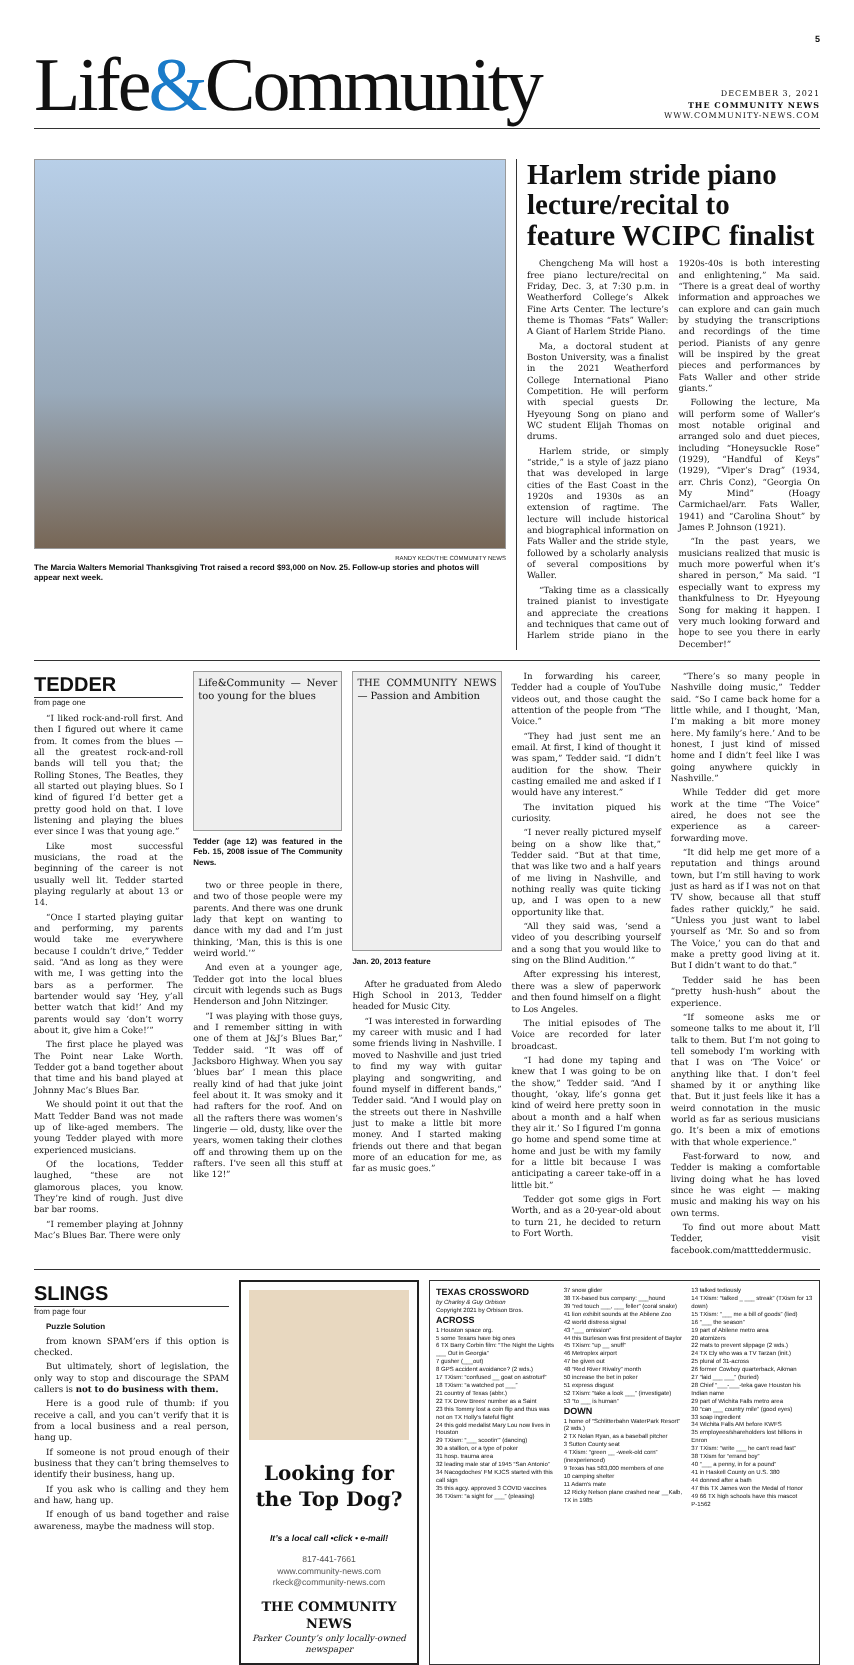5
Life&Community
DECEMBER 3, 2021
THE COMMUNITY NEWS
WWW.COMMUNITY-NEWS.COM
RANDY KECK/THE COMMUNITY NEWS
The Marcia Walters Memorial Thanksgiving Trot raised a record $93,000 on Nov. 25. Follow-up stories and photos will appear next week.
Harlem stride piano lecture/recital to feature WCIPC finalist
Chengcheng Ma will host a free piano lecture/recital on Friday, Dec. 3, at 7:30 p.m. in Weatherford College’s Alkek Fine Arts Center. The lecture’s theme is Thomas “Fats” Waller: A Giant of Harlem Stride Piano.
Ma, a doctoral student at Boston University, was a finalist in the 2021 Weatherford College International Piano Competition. He will perform with special guests Dr. Hyeyoung Song on piano and WC student Elijah Thomas on drums.
Harlem stride, or simply “stride,” is a style of jazz piano that was developed in large cities of the East Coast in the 1920s and 1930s as an extension of ragtime. The lecture will include historical and biographical information on Fats Waller and the stride style, followed by a scholarly analysis of several compositions by Waller.
“Taking time as a classically trained pianist to investigate and appreciate the creations and techniques that came out of Harlem stride piano in the 1920s-40s is both interesting and enlightening,” Ma said. “There is a great deal of worthy information and approaches we can explore and can gain much by studying the transcriptions and recordings of the time period. Pianists of any genre will be inspired by the great pieces and performances by Fats Waller and other stride giants.”
Following the lecture, Ma will perform some of Waller’s most notable original and arranged solo and duet pieces, including “Honeysuckle Rose” (1929), “Handful of Keys” (1929), “Viper’s Drag” (1934, arr. Chris Conz), “Georgia On My Mind” (Hoagy Carmichael/arr. Fats Waller, 1941) and “Carolina Shout” by James P. Johnson (1921).
“In the past years, we musicians realized that music is much more powerful when it’s shared in person,” Ma said. “I especially want to express my thankfulness to Dr. Hyeyoung Song for making it happen. I very much looking forward and hope to see you there in early December!”
TEDDER
from page one
“I liked rock-and-roll first. And then I figured out where it came from. It comes from the blues — all the greatest rock-and-roll bands will tell you that; the Rolling Stones, The Beatles, they all started out playing blues. So I kind of figured I’d better get a pretty good hold on that. I love listening and playing the blues ever since I was that young age.”
Like most successful musicians, the road at the beginning of the career is not usually well lit. Tedder started playing regularly at about 13 or 14.
“Once I started playing guitar and performing, my parents would take me everywhere because I couldn’t drive,” Tedder said. “And as long as they were with me, I was getting into the bars as a performer. The bartender would say ‘Hey, y’all better watch that kid!’ And my parents would say ‘don’t worry about it, give him a Coke!’”
The first place he played was The Point near Lake Worth. Tedder got a band together about that time and his band played at Johnny Mac’s Blues Bar.
We should point it out that the Matt Tedder Band was not made up of like-aged members. The young Tedder played with more experienced musicians.
Of the locations, Tedder laughed, “these are not glamorous places, you know. They’re kind of rough. Just dive bar bar rooms.
“I remember playing at Johnny Mac’s Blues Bar. There were only
Life&Community — Never too young for the blues
Tedder (age 12) was featured in the Feb. 15, 2008 issue of The Community News.
two or three people in there, and two of those people were my parents. And there was one drunk lady that kept on wanting to dance with my dad and I’m just thinking, ‘Man, this is this is one weird world.’”
And even at a younger age, Tedder got into the local blues circuit with legends such as Bugs Henderson and John Nitzinger.
”I was playing with those guys, and I remember sitting in with one of them at J&J’s Blues Bar,” Tedder said. “It was off of Jacksboro Highway. When you say ‘blues bar’ I mean this place really kind of had that juke joint feel about it. It was smoky and it had rafters for the roof. And on all the rafters there was women’s lingerie — old, dusty, like over the years, women taking their clothes off and throwing them up on the rafters. I’ve seen all this stuff at like 12!”
THE COMMUNITY NEWS — Passion and Ambition
Jan. 20, 2013 feature
After he graduated from Aledo High School in 2013, Tedder headed for Music City.
“I was interested in forwarding my career with music and I had some friends living in Nashville. I moved to Nashville and just tried to find my way with guitar playing and songwriting, and found myself in different bands,” Tedder said. “And I would play on the streets out there in Nashville just to make a little bit more money. And I started making friends out there and that began more of an education for me, as far as music goes.”
In forwarding his career, Tedder had a couple of YouTube videos out, and those caught the attention of the people from “The Voice.”
“They had just sent me an email. At first, I kind of thought it was spam,” Tedder said. “I didn’t audition for the show. Their casting emailed me and asked if I would have any interest.”
The invitation piqued his curiosity.
“I never really pictured myself being on a show like that,” Tedder said. “But at that time, that was like two and a half years of me living in Nashville, and nothing really was quite ticking up, and I was open to a new opportunity like that.
“All they said was, ‘send a video of you describing yourself and a song that you would like to sing on the Blind Audition.’”
After expressing his interest, there was a slew of paperwork and then found himself on a flight to Los Angeles.
The initial episodes of The Voice are recorded for later broadcast.
“I had done my taping and knew that I was going to be on the show,” Tedder said. “And I thought, ‘okay, life’s gonna get kind of weird here pretty soon in about a month and a half when they air it.’ So I figured I’m gonna go home and spend some time at home and just be with my family for a little bit because I was anticipating a career take-off in a little bit.”
Tedder got some gigs in Fort Worth, and as a 20-year-old about to turn 21, he decided to return to Fort Worth.
“There’s so many people in Nashville doing music,” Tedder said. “So I came back home for a little while, and I thought, ‘Man, I’m making a bit more money here. My family’s here.’ And to be honest, I just kind of missed home and I didn’t feel like I was going anywhere quickly in Nashville.”
While Tedder did get more work at the time “The Voice” aired, he does not see the experience as a career-forwarding move.
“It did help me get more of a reputation and things around town, but I’m still having to work just as hard as if I was not on that TV show, because all that stuff fades rather quickly,” he said. “Unless you just want to label yourself as ‘Mr. So and so from The Voice,’ you can do that and make a pretty good living at it. But I didn’t want to do that.”
Tedder said he has been “pretty hush-hush” about the experience.
“If someone asks me or someone talks to me about it, I’ll talk to them. But I’m not going to tell somebody I’m working with that I was on ‘The Voice’ or anything like that. I don’t feel shamed by it or anything like that. But it just feels like it has a weird connotation in the music world as far as serious musicians go. It’s been a mix of emotions with that whole experience.”
Fast-forward to now, and Tedder is making a comfortable living doing what he has loved since he was eight — making music and making his way on his own terms.
To find out more about Matt Tedder, visit facebook.com/mattteddermusic.
SLINGS
from page four
Puzzle Solution
from known SPAM’ers if this option is checked.
But ultimately, short of legislation, the only way to stop and discourage the SPAM callers is not to do business with them.
Here is a good rule of thumb: if you receive a call, and you can’t verify that it is from a local business and a real person, hang up.
If someone is not proud enough of their business that they can’t bring themselves to identify their business, hang up.
If you ask who is calling and they hem and haw, hang up.
If enough of us band together and raise awareness, maybe the madness will stop.
Looking for the Top Dog?
It’s a local call •click • e-mail!
817-441-7661
www.community-news.com
rkeck@community-news.com
THE COMMUNITY NEWS
Parker County’s only locally-owned newspaper
TEXAS CROSSWORD
by Charley & Guy Orbison
Copyright 2021 by Orbison Bros.
ACROSS
1 Houston space org.
5 some Texans have big ones
6 TX Barry Corbin film: “The Night the Lights ___ Out in Georgia”
7 gusher (___out)
8 GPS accident avoidance? (2 wds.)
17 TXism: “confused __ goat on astroturf”
18 TXism: “a watched pot ___”
21 country of Texas (abbr.)
22 TX Drew Brees’ number as a Saint
23 this Tommy lost a coin flip and thus was not on TX Holly’s fateful flight
24 this gold medalist Mary Lou now lives in Houston
29 TXism: “___ scootin’” (dancing)
30 a stallion, or a type of poker
31 hosp. trauma area
32 leading male star of 1945 “San Antonio”
34 Nacogdoches’ FM KJCS started with this call sign
35 this agcy. approved 3 COVID vaccines
36 TXism: “a sight for ___” (pleasing)
37 snow glider
38 TX-based bus company: ___hound
39 “red touch ___, ___ feller” (coral snake)
41 lion exhibit sounds at the Abilene Zoo
42 world distress signal
43 “___ omission”
44 this Burleson was first president of Baylor
45 TXism: “up __ snuff”
46 Metroplex airport
47 be given out
48 “Red River Rivalry” month
50 increase the bet in poker
51 express disgust
52 TXism: “take a look ___” (investigate)
53 “to ___ is human”
DOWN
1 home of “Schlitterbahn WaterPark Resort” (2 wds.)
2 TX Nolan Ryan, as a baseball pitcher
3 Sutton County seat
4 TXism: “green __ -week-old corn” (inexperienced)
9 Texas has 583,000 members of one
10 camping shelter
11 Adam’s mate
12 Ricky Nelson plane crashed near __Kalb, TX in 1985
13 talked tediously
14 TXism: “talked _ ___ streak” (TXism for 13 down)
15 TXism: “___ me a bill of goods” (lied)
16 “___ the season”
19 part of Abilene metro area
20 atomizers
22 mats to prevent slippage (2 wds.)
24 TX Ely who was a TV Tarzan (init.)
25 plural of 31-across
26 former Cowboy quarterback, Aikman
27 “laid ___ ___” (buried)
28 Chief “___-___-teka gave Houston his Indian name
29 part of Wichita Falls metro area
30 “can ___ country mile” (good eyes)
33 soap ingredient
34 Wichita Falls AM before KWFS
35 employees/shareholders lost billions in Enron
37 TXism: “write ___ he can’t read fast”
38 TXism for “errand boy”
40 “___ a penny, in for a pound”
41 in Haskell County on U.S. 380
44 donned after a bath
47 this TX James won the Medal of Honor
49 66 TX high schools have this mascot
P-1562